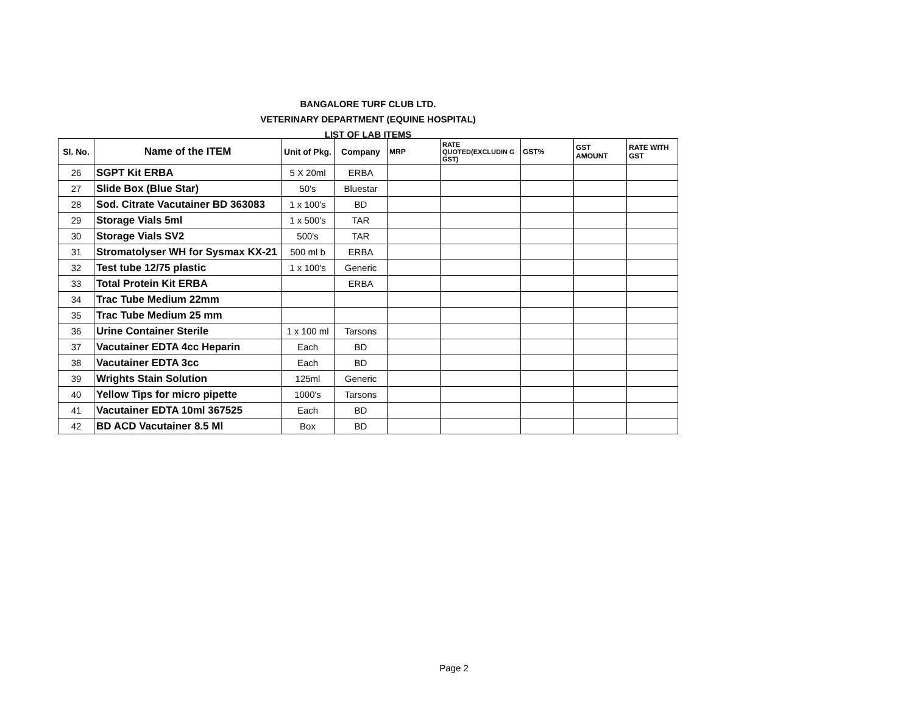BANGALORE TURF CLUB LTD.
VETERINARY DEPARTMENT (EQUINE HOSPITAL)
LIST OF LAB ITEMS
| Sl. No. | Name of the ITEM | Unit of Pkg. | Company | MRP | RATE QUOTED(EXCLUDIN G GST) | GST% | GST AMOUNT | RATE WITH GST |
| --- | --- | --- | --- | --- | --- | --- | --- | --- |
| 26 | SGPT Kit ERBA | 5 X 20ml | ERBA | | | | | |
| 27 | Slide Box (Blue Star) | 50's | Bluestar | | | | | |
| 28 | Sod. Citrate Vacutainer BD 363083 | 1 x 100's | BD | | | | | |
| 29 | Storage Vials 5ml | 1 x 500's | TAR | | | | | |
| 30 | Storage Vials SV2 | 500's | TAR | | | | | |
| 31 | Stromatolyser WH for Sysmax KX-21 | 500 ml b | ERBA | | | | | |
| 32 | Test tube 12/75 plastic | 1 x 100's | Generic | | | | | |
| 33 | Total Protein Kit ERBA | | ERBA | | | | | |
| 34 | Trac Tube Medium 22mm | | | | | | | |
| 35 | Trac Tube Medium 25 mm | | | | | | | |
| 36 | Urine Container Sterile | 1 x 100 ml | Tarsons | | | | | |
| 37 | Vacutainer EDTA 4cc Heparin | Each | BD | | | | | |
| 38 | Vacutainer EDTA 3cc | Each | BD | | | | | |
| 39 | Wrights Stain Solution | 125ml | Generic | | | | | |
| 40 | Yellow Tips for micro pipette | 1000's | Tarsons | | | | | |
| 41 | Vacutainer EDTA 10ml 367525 | Each | BD | | | | | |
| 42 | BD ACD Vacutainer 8.5 Ml | Box | BD | | | | | |
Page 2